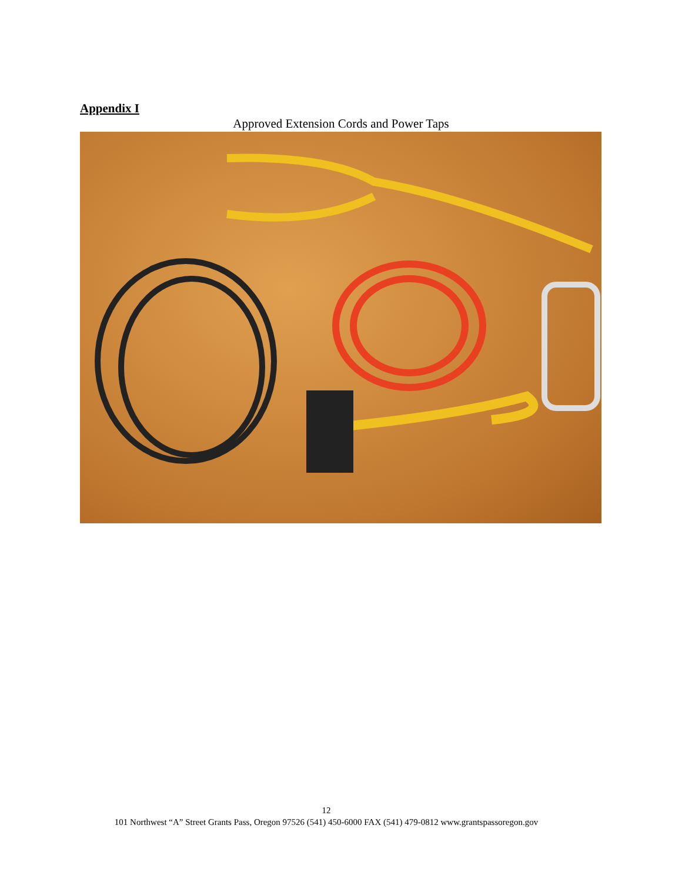Appendix I
Approved Extension Cords and Power Taps
12
101 Northwest “A” Street Grants Pass, Oregon 97526 (541) 450-6000 FAX (541) 479-0812 www.grantspassoregon.gov